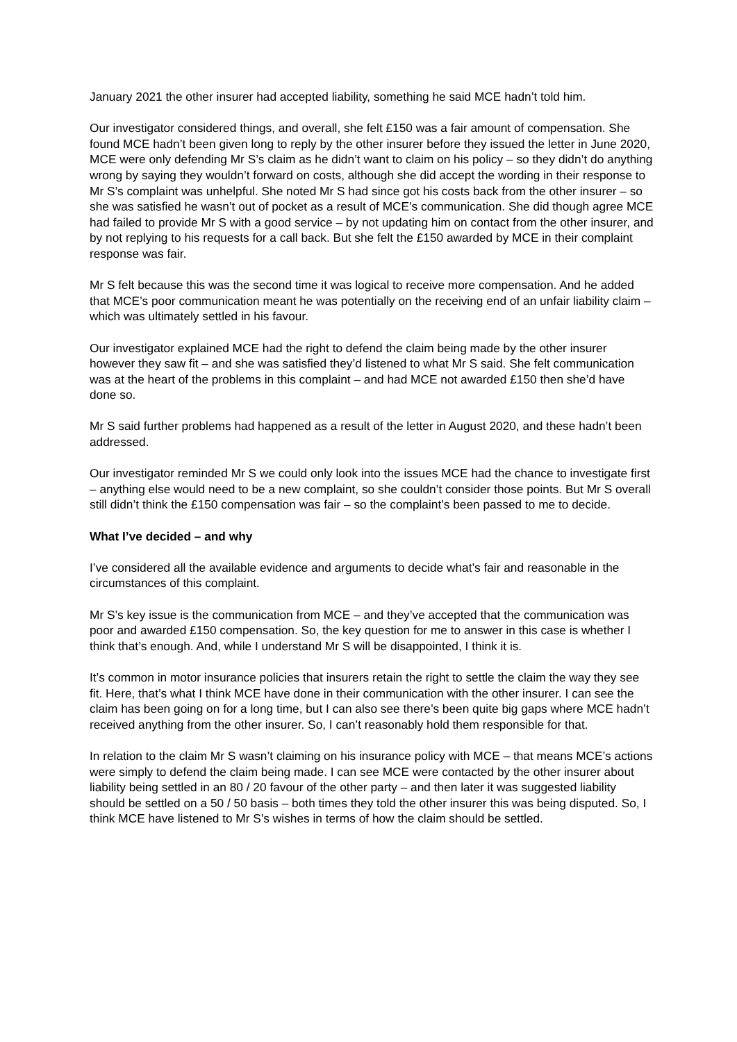January 2021 the other insurer had accepted liability, something he said MCE hadn’t told him.
Our investigator considered things, and overall, she felt £150 was a fair amount of compensation. She found MCE hadn’t been given long to reply by the other insurer before they issued the letter in June 2020, MCE were only defending Mr S’s claim as he didn’t want to claim on his policy – so they didn’t do anything wrong by saying they wouldn’t forward on costs, although she did accept the wording in their response to Mr S’s complaint was unhelpful. She noted Mr S had since got his costs back from the other insurer – so she was satisfied he wasn’t out of pocket as a result of MCE’s communication. She did though agree MCE had failed to provide Mr S with a good service – by not updating him on contact from the other insurer, and by not replying to his requests for a call back. But she felt the £150 awarded by MCE in their complaint response was fair.
Mr S felt because this was the second time it was logical to receive more compensation. And he added that MCE’s poor communication meant he was potentially on the receiving end of an unfair liability claim – which was ultimately settled in his favour.
Our investigator explained MCE had the right to defend the claim being made by the other insurer however they saw fit – and she was satisfied they’d listened to what Mr S said. She felt communication was at the heart of the problems in this complaint – and had MCE not awarded £150 then she’d have done so.
Mr S said further problems had happened as a result of the letter in August 2020, and these hadn’t been addressed.
Our investigator reminded Mr S we could only look into the issues MCE had the chance to investigate first – anything else would need to be a new complaint, so she couldn’t consider those points. But Mr S overall still didn’t think the £150 compensation was fair – so the complaint’s been passed to me to decide.
What I’ve decided – and why
I’ve considered all the available evidence and arguments to decide what’s fair and reasonable in the circumstances of this complaint.
Mr S’s key issue is the communication from MCE – and they’ve accepted that the communication was poor and awarded £150 compensation. So, the key question for me to answer in this case is whether I think that’s enough. And, while I understand Mr S will be disappointed, I think it is.
It’s common in motor insurance policies that insurers retain the right to settle the claim the way they see fit. Here, that’s what I think MCE have done in their communication with the other insurer. I can see the claim has been going on for a long time, but I can also see there’s been quite big gaps where MCE hadn’t received anything from the other insurer. So, I can’t reasonably hold them responsible for that.
In relation to the claim Mr S wasn’t claiming on his insurance policy with MCE – that means MCE’s actions were simply to defend the claim being made. I can see MCE were contacted by the other insurer about liability being settled in an 80 / 20 favour of the other party – and then later it was suggested liability should be settled on a 50 / 50 basis – both times they told the other insurer this was being disputed. So, I think MCE have listened to Mr S’s wishes in terms of how the claim should be settled.